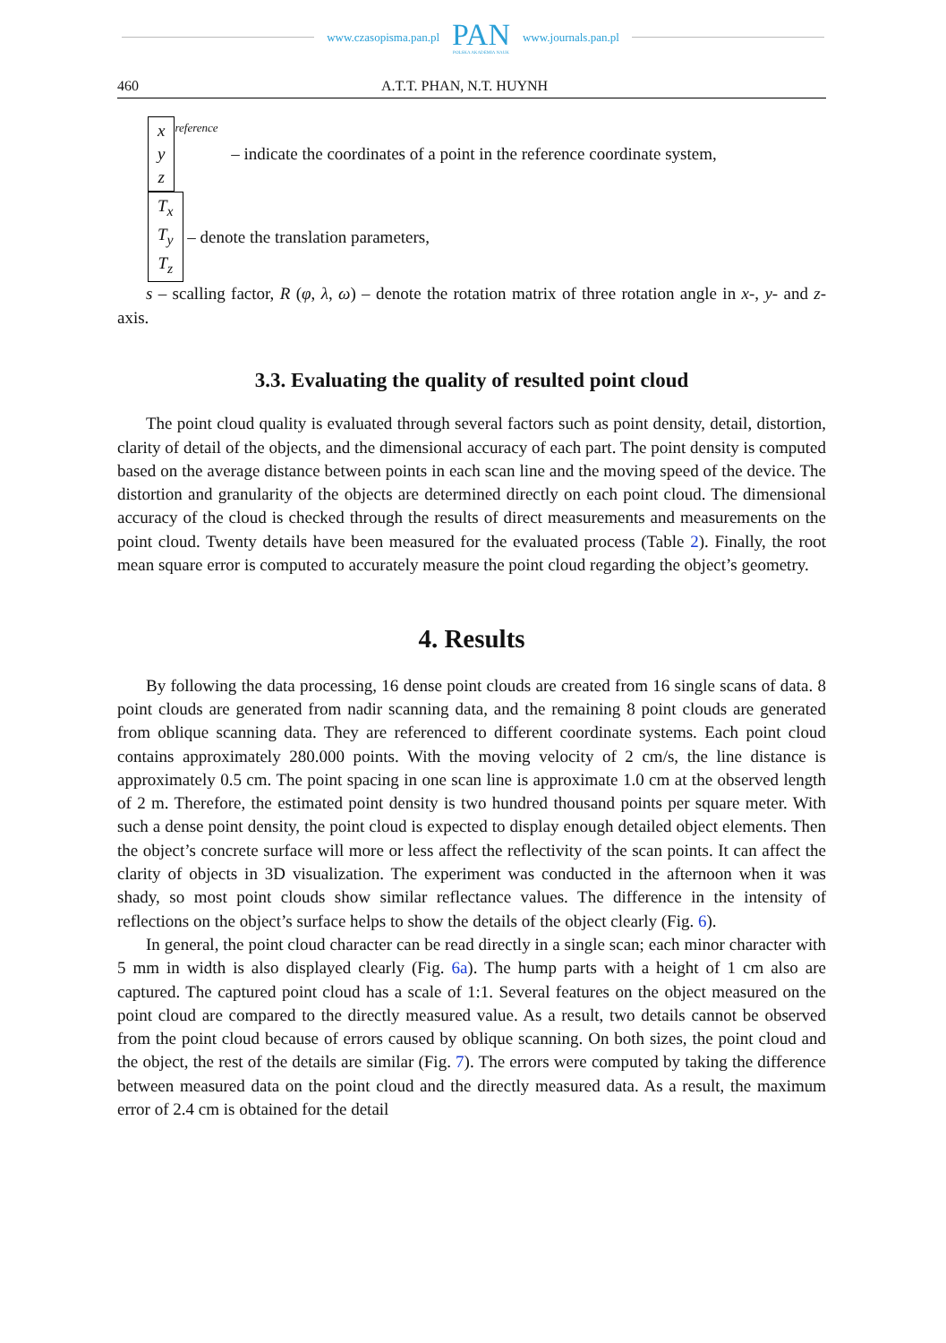www.czasopisma.pan.pl
PAN
POLSKA AKADEMIA NAUK
www.journals.pan.pl
460 A.T.T. PHAN, N.T. HUYNH
x
y
z
<sup>reference</sup> – indicate the coordinates of a point in the reference coordinate system,
T<sub>x</sub>
T<sub>y</sub>
T<sub>z</sub>
– denote the translation parameters,
s – scalling factor, R (φ, λ, ω) – denote the rotation matrix of three rotation angle in x-, y- and z-axis.
3.3. Evaluating the quality of resulted point cloud
The point cloud quality is evaluated through several factors such as point density, detail, distortion, clarity of detail of the objects, and the dimensional accuracy of each part. The point density is computed based on the average distance between points in each scan line and the moving speed of the device. The distortion and granularity of the objects are determined directly on each point cloud. The dimensional accuracy of the cloud is checked through the results of direct measurements and measurements on the point cloud. Twenty details have been measured for the evaluated process (Table 2). Finally, the root mean square error is computed to accurately measure the point cloud regarding the object’s geometry.
4. Results
By following the data processing, 16 dense point clouds are created from 16 single scans of data. 8 point clouds are generated from nadir scanning data, and the remaining 8 point clouds are generated from oblique scanning data. They are referenced to different coordinate systems. Each point cloud contains approximately 280.000 points. With the moving velocity of 2 cm/s, the line distance is approximately 0.5 cm. The point spacing in one scan line is approximate 1.0 cm at the observed length of 2 m. Therefore, the estimated point density is two hundred thousand points per square meter. With such a dense point density, the point cloud is expected to display enough detailed object elements. Then the object’s concrete surface will more or less affect the reflectivity of the scan points. It can affect the clarity of objects in 3D visualization. The experiment was conducted in the afternoon when it was shady, so most point clouds show similar reflectance values. The difference in the intensity of reflections on the object’s surface helps to show the details of the object clearly (Fig. 6).
In general, the point cloud character can be read directly in a single scan; each minor character with 5 mm in width is also displayed clearly (Fig. 6a). The hump parts with a height of 1 cm also are captured. The captured point cloud has a scale of 1:1. Several features on the object measured on the point cloud are compared to the directly measured value. As a result, two details cannot be observed from the point cloud because of errors caused by oblique scanning. On both sizes, the point cloud and the object, the rest of the details are similar (Fig. 7). The errors were computed by taking the difference between measured data on the point cloud and the directly measured data. As a result, the maximum error of 2.4 cm is obtained for the detail